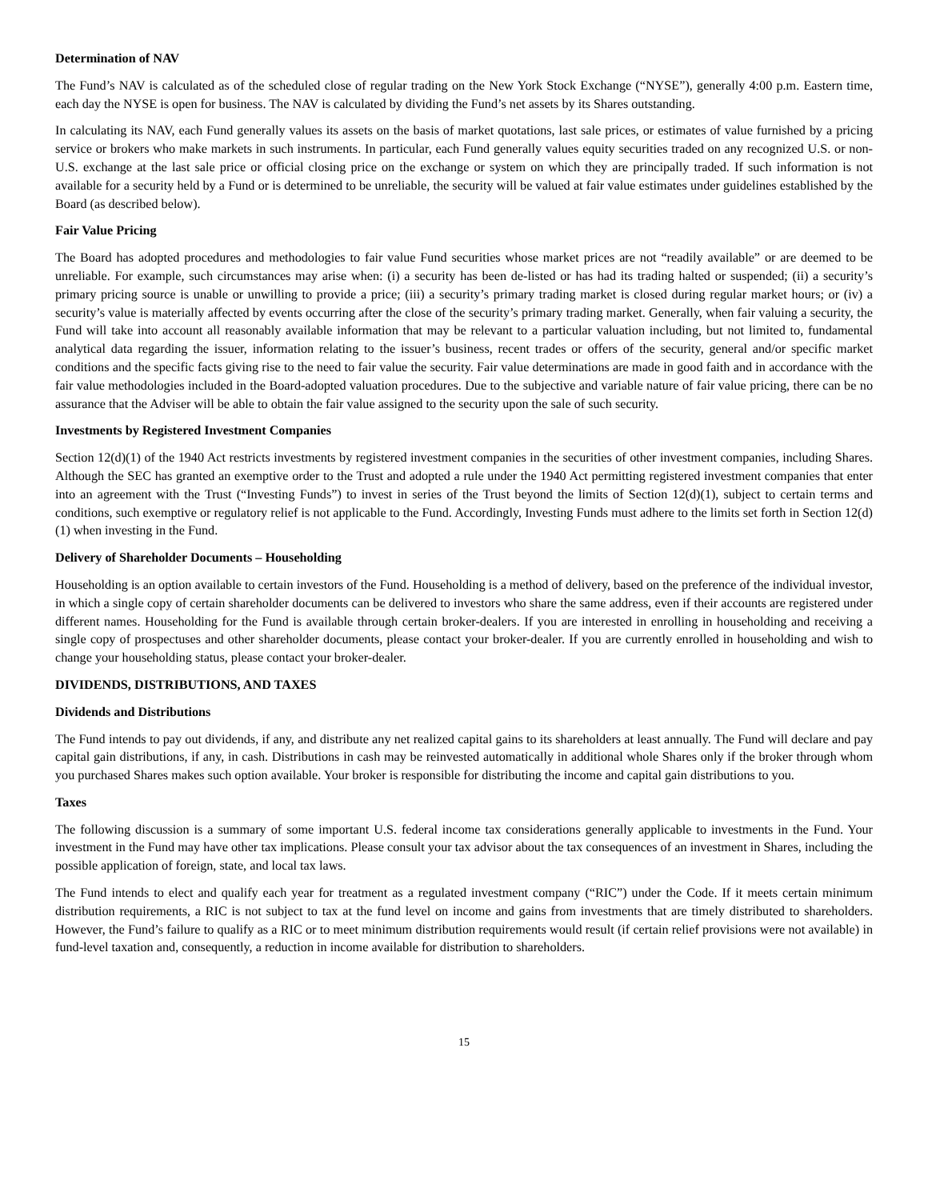Determination of NAV
The Fund’s NAV is calculated as of the scheduled close of regular trading on the New York Stock Exchange (“NYSE”), generally 4:00 p.m. Eastern time, each day the NYSE is open for business. The NAV is calculated by dividing the Fund’s net assets by its Shares outstanding.
In calculating its NAV, each Fund generally values its assets on the basis of market quotations, last sale prices, or estimates of value furnished by a pricing service or brokers who make markets in such instruments. In particular, each Fund generally values equity securities traded on any recognized U.S. or non-U.S. exchange at the last sale price or official closing price on the exchange or system on which they are principally traded. If such information is not available for a security held by a Fund or is determined to be unreliable, the security will be valued at fair value estimates under guidelines established by the Board (as described below).
Fair Value Pricing
The Board has adopted procedures and methodologies to fair value Fund securities whose market prices are not “readily available” or are deemed to be unreliable. For example, such circumstances may arise when: (i) a security has been de-listed or has had its trading halted or suspended; (ii) a security’s primary pricing source is unable or unwilling to provide a price; (iii) a security’s primary trading market is closed during regular market hours; or (iv) a security’s value is materially affected by events occurring after the close of the security’s primary trading market. Generally, when fair valuing a security, the Fund will take into account all reasonably available information that may be relevant to a particular valuation including, but not limited to, fundamental analytical data regarding the issuer, information relating to the issuer’s business, recent trades or offers of the security, general and/or specific market conditions and the specific facts giving rise to the need to fair value the security. Fair value determinations are made in good faith and in accordance with the fair value methodologies included in the Board-adopted valuation procedures. Due to the subjective and variable nature of fair value pricing, there can be no assurance that the Adviser will be able to obtain the fair value assigned to the security upon the sale of such security.
Investments by Registered Investment Companies
Section 12(d)(1) of the 1940 Act restricts investments by registered investment companies in the securities of other investment companies, including Shares. Although the SEC has granted an exemptive order to the Trust and adopted a rule under the 1940 Act permitting registered investment companies that enter into an agreement with the Trust (“Investing Funds”) to invest in series of the Trust beyond the limits of Section 12(d)(1), subject to certain terms and conditions, such exemptive or regulatory relief is not applicable to the Fund. Accordingly, Investing Funds must adhere to the limits set forth in Section 12(d)(1) when investing in the Fund.
Delivery of Shareholder Documents – Householding
Householding is an option available to certain investors of the Fund. Householding is a method of delivery, based on the preference of the individual investor, in which a single copy of certain shareholder documents can be delivered to investors who share the same address, even if their accounts are registered under different names. Householding for the Fund is available through certain broker-dealers. If you are interested in enrolling in householding and receiving a single copy of prospectuses and other shareholder documents, please contact your broker-dealer. If you are currently enrolled in householding and wish to change your householding status, please contact your broker-dealer.
DIVIDENDS, DISTRIBUTIONS, AND TAXES
Dividends and Distributions
The Fund intends to pay out dividends, if any, and distribute any net realized capital gains to its shareholders at least annually. The Fund will declare and pay capital gain distributions, if any, in cash. Distributions in cash may be reinvested automatically in additional whole Shares only if the broker through whom you purchased Shares makes such option available. Your broker is responsible for distributing the income and capital gain distributions to you.
Taxes
The following discussion is a summary of some important U.S. federal income tax considerations generally applicable to investments in the Fund. Your investment in the Fund may have other tax implications. Please consult your tax advisor about the tax consequences of an investment in Shares, including the possible application of foreign, state, and local tax laws.
The Fund intends to elect and qualify each year for treatment as a regulated investment company (“RIC”) under the Code. If it meets certain minimum distribution requirements, a RIC is not subject to tax at the fund level on income and gains from investments that are timely distributed to shareholders. However, the Fund’s failure to qualify as a RIC or to meet minimum distribution requirements would result (if certain relief provisions were not available) in fund-level taxation and, consequently, a reduction in income available for distribution to shareholders.
15